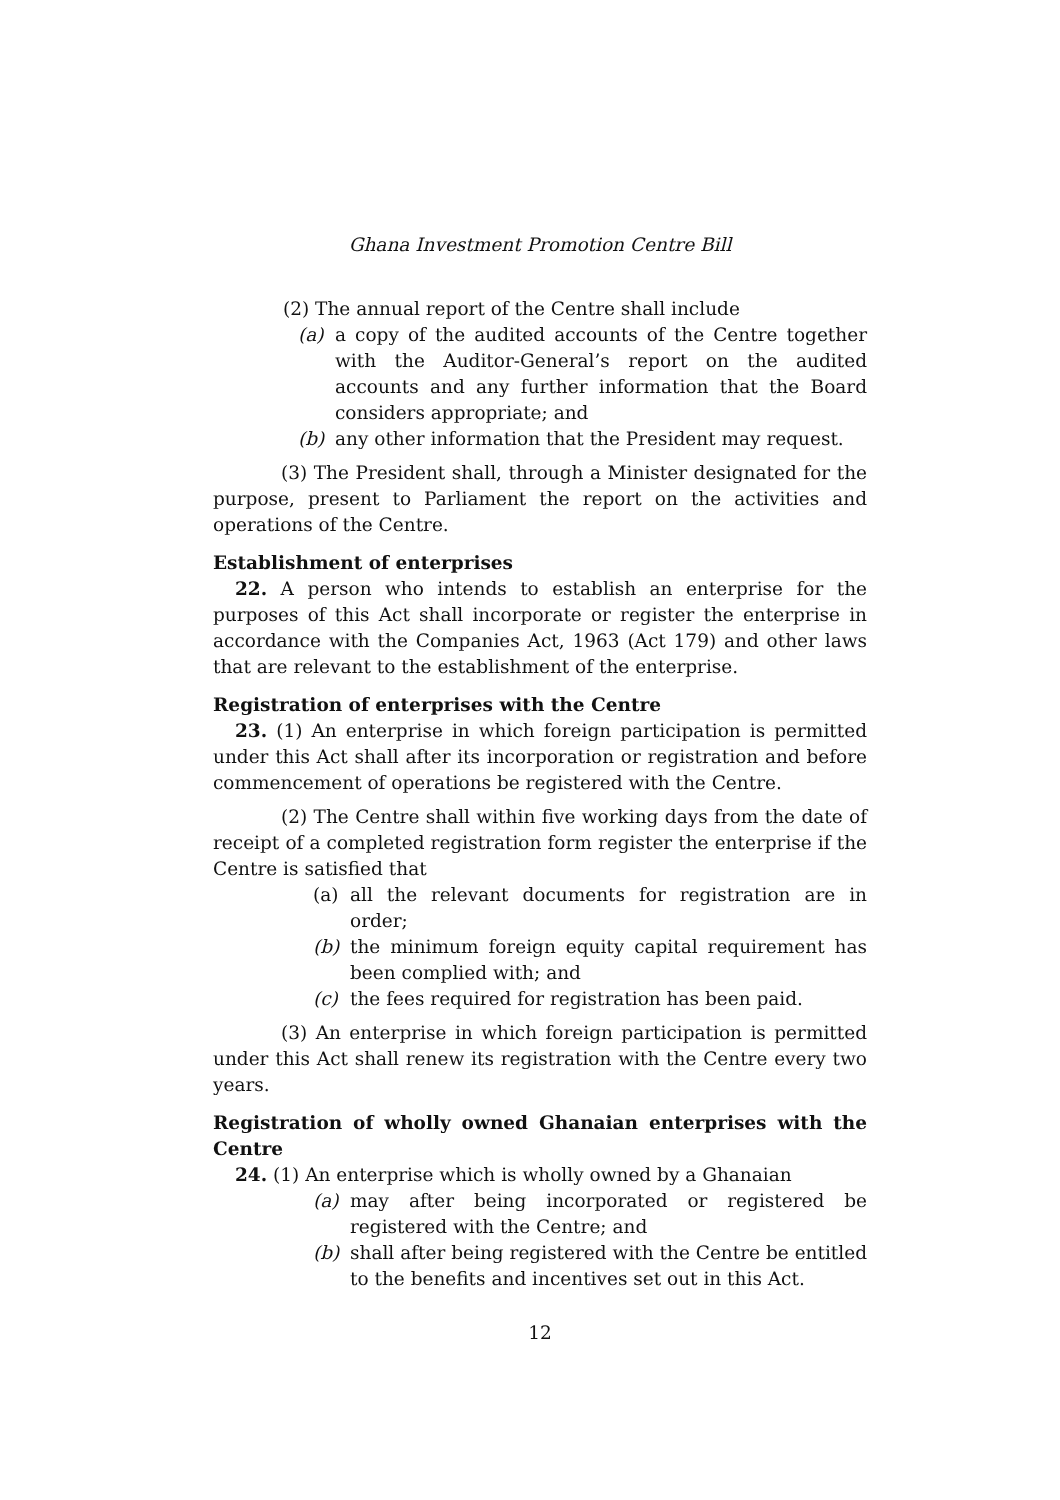Ghana Investment Promotion Centre Bill
(2) The annual report of the Centre shall include
(a) a copy of the audited accounts of the Centre together with the Auditor-General’s report on the audited accounts and any further information that the Board considers appropriate; and
(b) any other information that the President may request.
(3) The President shall, through a Minister designated for the purpose, present to Parliament the report on the activities and operations of the Centre.
Establishment of enterprises
22. A person who intends to establish an enterprise for the purposes of this Act shall incorporate or register the enterprise in accordance with the Companies Act, 1963 (Act 179) and other laws that are relevant to the establishment of the enterprise.
Registration of enterprises with the Centre
23. (1) An enterprise in which foreign participation is permitted under this Act shall after its incorporation or registration and before commencement of operations be registered with the Centre.
(2) The Centre shall within five working days from the date of receipt of a completed registration form register the enterprise if the Centre is satisfied that
(a) all the relevant documents for registration are in order;
(b) the minimum foreign equity capital requirement has been complied with; and
(c) the fees required for registration has been paid.
(3) An enterprise in which foreign participation is permitted under this Act shall renew its registration with the Centre every two years.
Registration of wholly owned Ghanaian enterprises with the Centre
24. (1) An enterprise which is wholly owned by a Ghanaian
(a) may after being incorporated or registered be registered with the Centre; and
(b) shall after being registered with the Centre be entitled to the benefits and incentives set out in this Act.
12